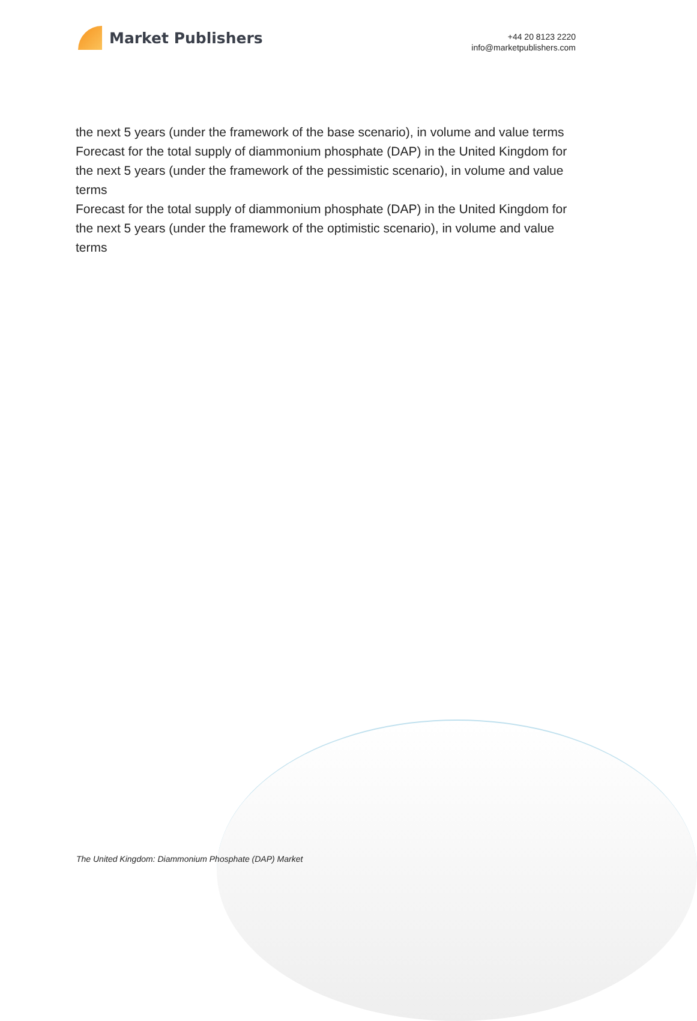Market Publishers
+44 20 8123 2220
info@marketpublishers.com
the next 5 years (under the framework of the base scenario), in volume and value terms
Forecast for the total supply of diammonium phosphate (DAP) in the United Kingdom for the next 5 years (under the framework of the pessimistic scenario), in volume and value terms
Forecast for the total supply of diammonium phosphate (DAP) in the United Kingdom for the next 5 years (under the framework of the optimistic scenario), in volume and value terms
The United Kingdom: Diammonium Phosphate (DAP) Market